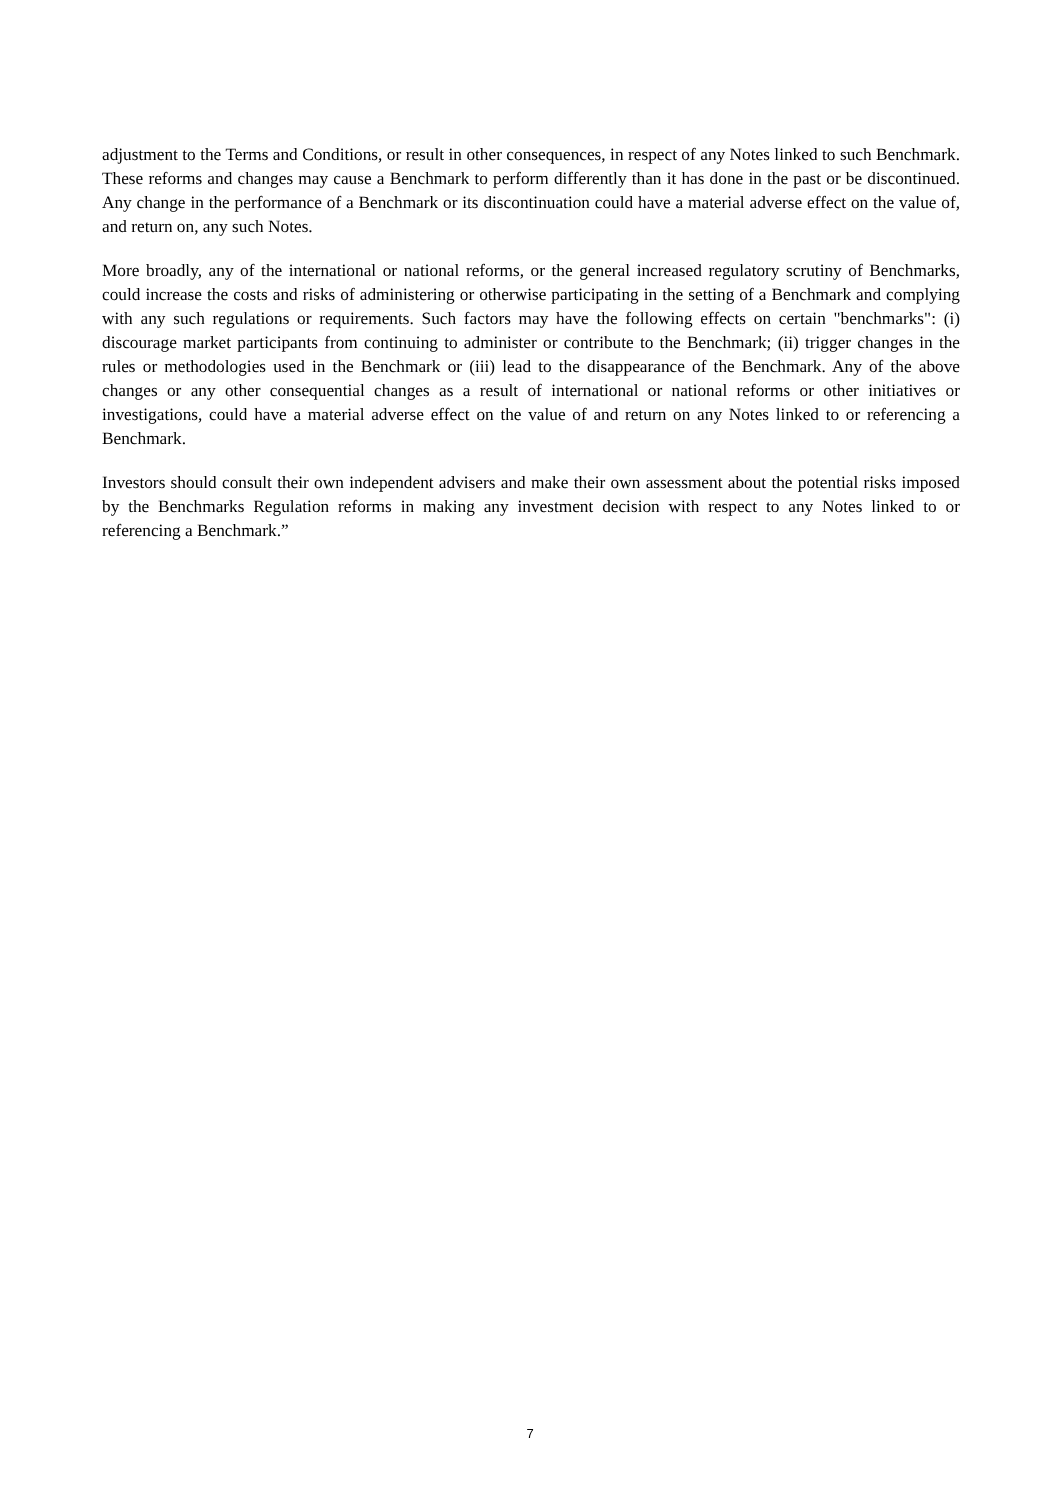adjustment to the Terms and Conditions, or result in other consequences, in respect of any Notes linked to such Benchmark. These reforms and changes may cause a Benchmark to perform differently than it has done in the past or be discontinued. Any change in the performance of a Benchmark or its discontinuation could have a material adverse effect on the value of, and return on, any such Notes.
More broadly, any of the international or national reforms, or the general increased regulatory scrutiny of Benchmarks, could increase the costs and risks of administering or otherwise participating in the setting of a Benchmark and complying with any such regulations or requirements. Such factors may have the following effects on certain "benchmarks": (i) discourage market participants from continuing to administer or contribute to the Benchmark; (ii) trigger changes in the rules or methodologies used in the Benchmark or (iii) lead to the disappearance of the Benchmark. Any of the above changes or any other consequential changes as a result of international or national reforms or other initiatives or investigations, could have a material adverse effect on the value of and return on any Notes linked to or referencing a Benchmark.
Investors should consult their own independent advisers and make their own assessment about the potential risks imposed by the Benchmarks Regulation reforms in making any investment decision with respect to any Notes linked to or referencing a Benchmark.”
7